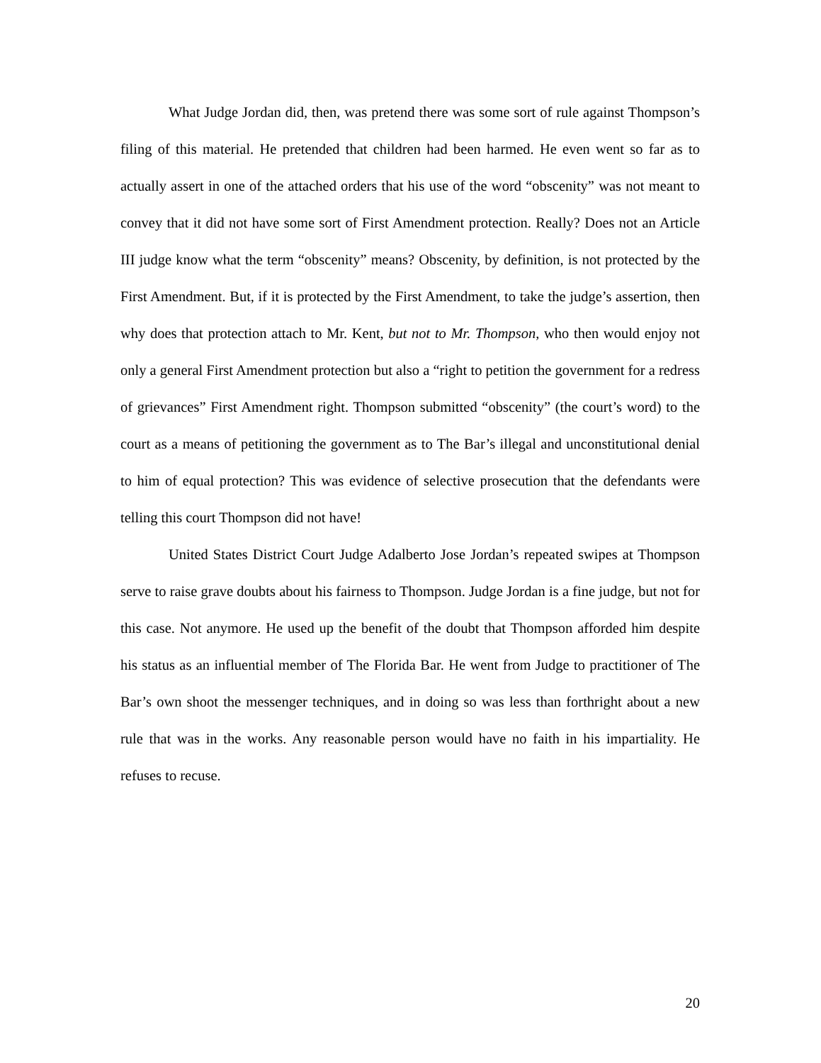What Judge Jordan did, then, was pretend there was some sort of rule against Thompson’s filing of this material. He pretended that children had been harmed. He even went so far as to actually assert in one of the attached orders that his use of the word “obscenity” was not meant to convey that it did not have some sort of First Amendment protection. Really? Does not an Article III judge know what the term “obscenity” means? Obscenity, by definition, is not protected by the First Amendment. But, if it is protected by the First Amendment, to take the judge’s assertion, then why does that protection attach to Mr. Kent, but not to Mr. Thompson, who then would enjoy not only a general First Amendment protection but also a “right to petition the government for a redress of grievances” First Amendment right. Thompson submitted “obscenity” (the court’s word) to the court as a means of petitioning the government as to The Bar’s illegal and unconstitutional denial to him of equal protection? This was evidence of selective prosecution that the defendants were telling this court Thompson did not have!
United States District Court Judge Adalberto Jose Jordan’s repeated swipes at Thompson serve to raise grave doubts about his fairness to Thompson. Judge Jordan is a fine judge, but not for this case. Not anymore. He used up the benefit of the doubt that Thompson afforded him despite his status as an influential member of The Florida Bar. He went from Judge to practitioner of The Bar’s own shoot the messenger techniques, and in doing so was less than forthright about a new rule that was in the works. Any reasonable person would have no faith in his impartiality. He refuses to recuse.
20